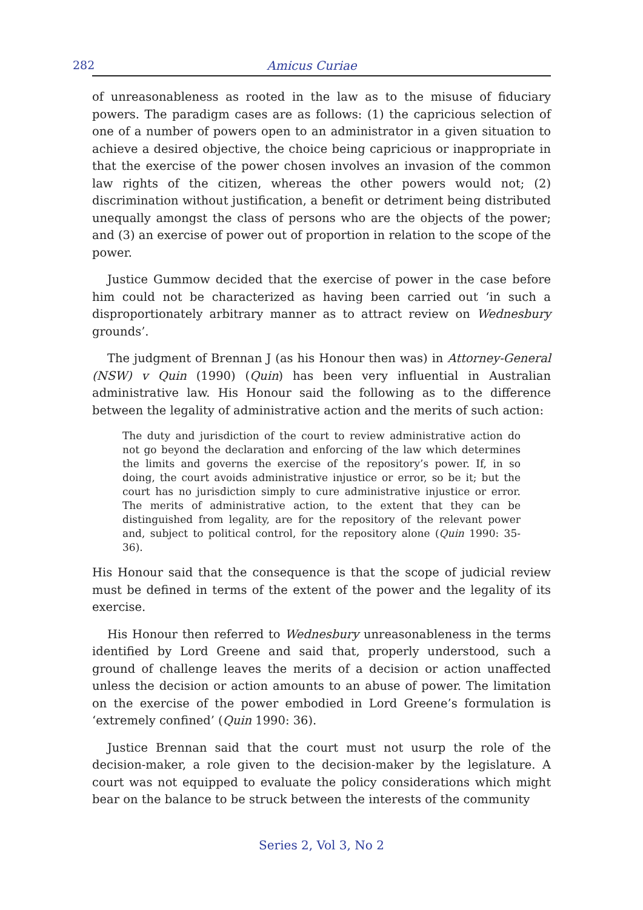282 Amicus Curiae
of unreasonableness as rooted in the law as to the misuse of fiduciary powers. The paradigm cases are as follows: (1) the capricious selection of one of a number of powers open to an administrator in a given situation to achieve a desired objective, the choice being capricious or inappropriate in that the exercise of the power chosen involves an invasion of the common law rights of the citizen, whereas the other powers would not; (2) discrimination without justification, a benefit or detriment being distributed unequally amongst the class of persons who are the objects of the power; and (3) an exercise of power out of proportion in relation to the scope of the power.
Justice Gummow decided that the exercise of power in the case before him could not be characterized as having been carried out ‘in such a disproportionately arbitrary manner as to attract review on Wednesbury grounds’.
The judgment of Brennan J (as his Honour then was) in Attorney-General (NSW) v Quin (1990) (Quin) has been very influential in Australian administrative law. His Honour said the following as to the difference between the legality of administrative action and the merits of such action:
The duty and jurisdiction of the court to review administrative action do not go beyond the declaration and enforcing of the law which determines the limits and governs the exercise of the repository’s power. If, in so doing, the court avoids administrative injustice or error, so be it; but the court has no jurisdiction simply to cure administrative injustice or error. The merits of administrative action, to the extent that they can be distinguished from legality, are for the repository of the relevant power and, subject to political control, for the repository alone (Quin 1990: 35-36).
His Honour said that the consequence is that the scope of judicial review must be defined in terms of the extent of the power and the legality of its exercise.
His Honour then referred to Wednesbury unreasonableness in the terms identified by Lord Greene and said that, properly understood, such a ground of challenge leaves the merits of a decision or action unaffected unless the decision or action amounts to an abuse of power. The limitation on the exercise of the power embodied in Lord Greene’s formulation is ‘extremely confined’ (Quin 1990: 36).
Justice Brennan said that the court must not usurp the role of the decision-maker, a role given to the decision-maker by the legislature. A court was not equipped to evaluate the policy considerations which might bear on the balance to be struck between the interests of the community
Series 2, Vol 3, No 2